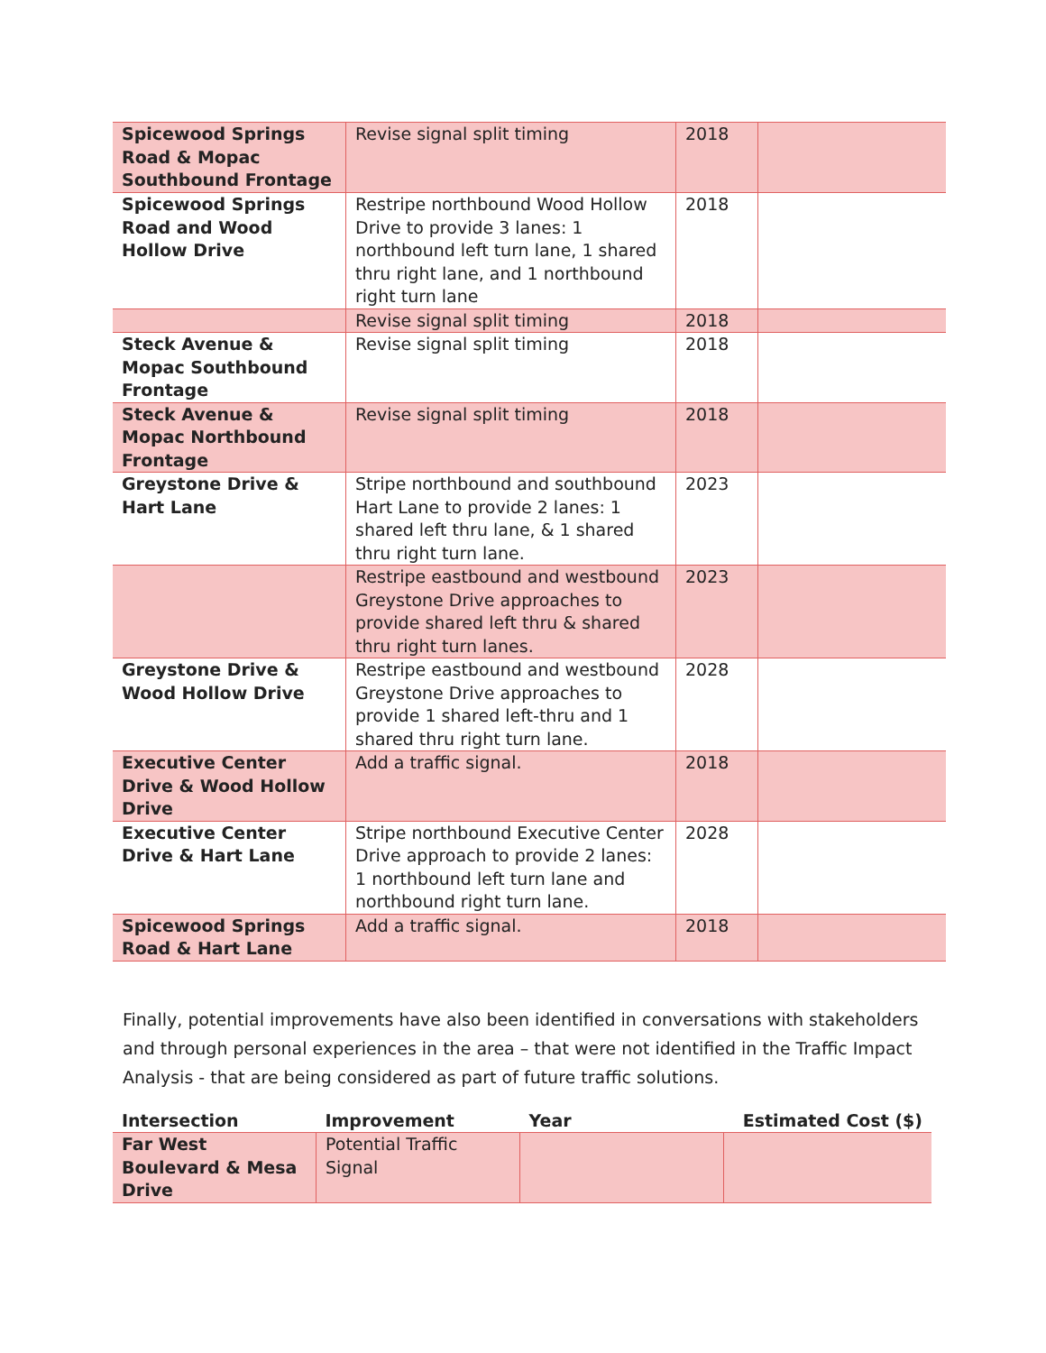| Spicewood Springs Road & Mopac Southbound Frontage | Revise signal split timing | 2018 | |
| Spicewood Springs Road and Wood Hollow Drive | Restripe northbound Wood Hollow Drive to provide 3 lanes: 1 northbound left turn lane, 1 shared thru right lane, and 1 northbound right turn lane | 2018 | |
| | Revise signal split timing | 2018 | |
| Steck Avenue & Mopac Southbound Frontage | Revise signal split timing | 2018 | |
| Steck Avenue & Mopac Northbound Frontage | Revise signal split timing | 2018 | |
| Greystone Drive & Hart Lane | Stripe northbound and southbound Hart Lane to provide 2 lanes: 1 shared left thru lane, & 1 shared thru right turn lane. | 2023 | |
| | Restripe eastbound and westbound Greystone Drive approaches to provide shared left thru & shared thru right turn lanes. | 2023 | |
| Greystone Drive & Wood Hollow Drive | Restripe eastbound and westbound Greystone Drive approaches to provide 1 shared left-thru and 1 shared thru right turn lane. | 2028 | |
| Executive Center Drive & Wood Hollow Drive | Add a traffic signal. | 2018 | |
| Executive Center Drive & Hart Lane | Stripe northbound Executive Center Drive approach to provide 2 lanes: 1 northbound left turn lane and northbound right turn lane. | 2028 | |
| Spicewood Springs Road & Hart Lane | Add a traffic signal. | 2018 | |
Finally, potential improvements have also been identified in conversations with stakeholders and through personal experiences in the area – that were not identified in the Traffic Impact Analysis - that are being considered as part of future traffic solutions.
| Intersection | Improvement | Year | Estimated Cost ($) |
| --- | --- | --- | --- |
| Far West Boulevard & Mesa Drive | Potential Traffic Signal | | |